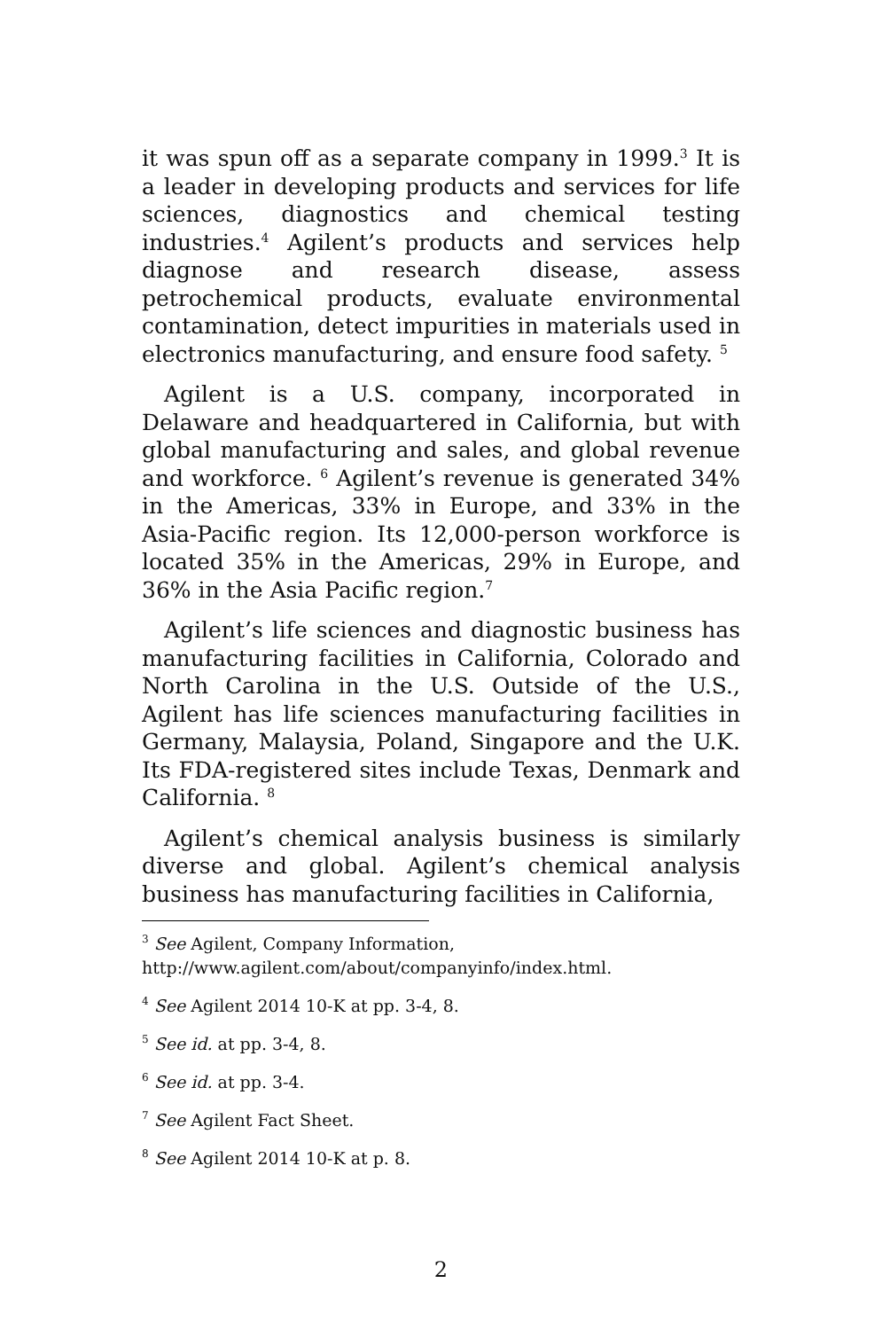it was spun off as a separate company in 1999.<sup>3</sup> It is a leader in developing products and services for life sciences, diagnostics and chemical testing industries.<sup>4</sup> Agilent’s products and services help diagnose and research disease, assess petrochemical products, evaluate environmental contamination, detect impurities in materials used in electronics manufacturing, and ensure food safety. <sup>5</sup>
Agilent is a U.S. company, incorporated in Delaware and headquartered in California, but with global manufacturing and sales, and global revenue and workforce. <sup>6</sup> Agilent’s revenue is generated 34% in the Americas, 33% in Europe, and 33% in the Asia-Pacific region. Its 12,000-person workforce is located 35% in the Americas, 29% in Europe, and 36% in the Asia Pacific region.<sup>7</sup>
Agilent’s life sciences and diagnostic business has manufacturing facilities in California, Colorado and North Carolina in the U.S. Outside of the U.S., Agilent has life sciences manufacturing facilities in Germany, Malaysia, Poland, Singapore and the U.K. Its FDA-registered sites include Texas, Denmark and California. <sup>8</sup>
Agilent’s chemical analysis business is similarly diverse and global. Agilent’s chemical analysis business has manufacturing facilities in California,
<sup>3</sup> See Agilent, Company Information,
http://www.agilent.com/about/companyinfo/index.html.
<sup>4</sup> See Agilent 2014 10-K at pp. 3-4, 8.
<sup>5</sup> See id. at pp. 3-4, 8.
<sup>6</sup> See id. at pp. 3-4.
<sup>7</sup> See Agilent Fact Sheet.
<sup>8</sup> See Agilent 2014 10-K at p. 8.
2